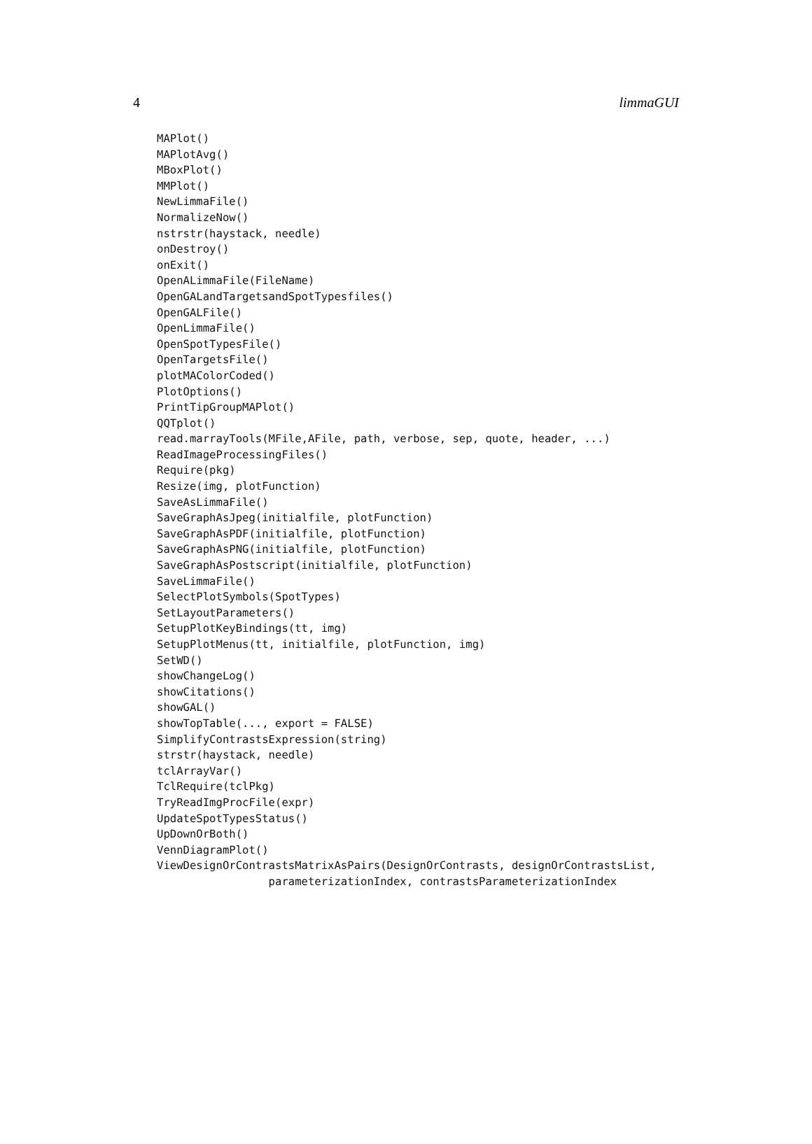4 limmaGUI
MAPlot()
MAPlotAvg()
MBoxPlot()
MMPlot()
NewLimmaFile()
NormalizeNow()
nstrstr(haystack, needle)
onDestroy()
onExit()
OpenALimmaFile(FileName)
OpenGALandTargetsandSpotTypesfiles()
OpenGALFile()
OpenLimmaFile()
OpenSpotTypesFile()
OpenTargetsFile()
plotMAColorCoded()
PlotOptions()
PrintTipGroupMAPlot()
QQTplot()
read.marrayTools(MFile,AFile, path, verbose, sep, quote, header, ...)
ReadImageProcessingFiles()
Require(pkg)
Resize(img, plotFunction)
SaveAsLimmaFile()
SaveGraphAsJpeg(initialfile, plotFunction)
SaveGraphAsPDF(initialfile, plotFunction)
SaveGraphAsPNG(initialfile, plotFunction)
SaveGraphAsPostscript(initialfile, plotFunction)
SaveLimmaFile()
SelectPlotSymbols(SpotTypes)
SetLayoutParameters()
SetupPlotKeyBindings(tt, img)
SetupPlotMenus(tt, initialfile, plotFunction, img)
SetWD()
showChangeLog()
showCitations()
showGAL()
showTopTable(..., export = FALSE)
SimplifyContrastsExpression(string)
strstr(haystack, needle)
tclArrayVar()
TclRequire(tclPkg)
TryReadImgProcFile(expr)
UpdateSpotTypesStatus()
UpDownOrBoth()
VennDiagramPlot()
ViewDesignOrContrastsMatrixAsPairs(DesignOrContrasts, designOrContrastsList,
                 parameterizationIndex, contrastsParameterizationIndex